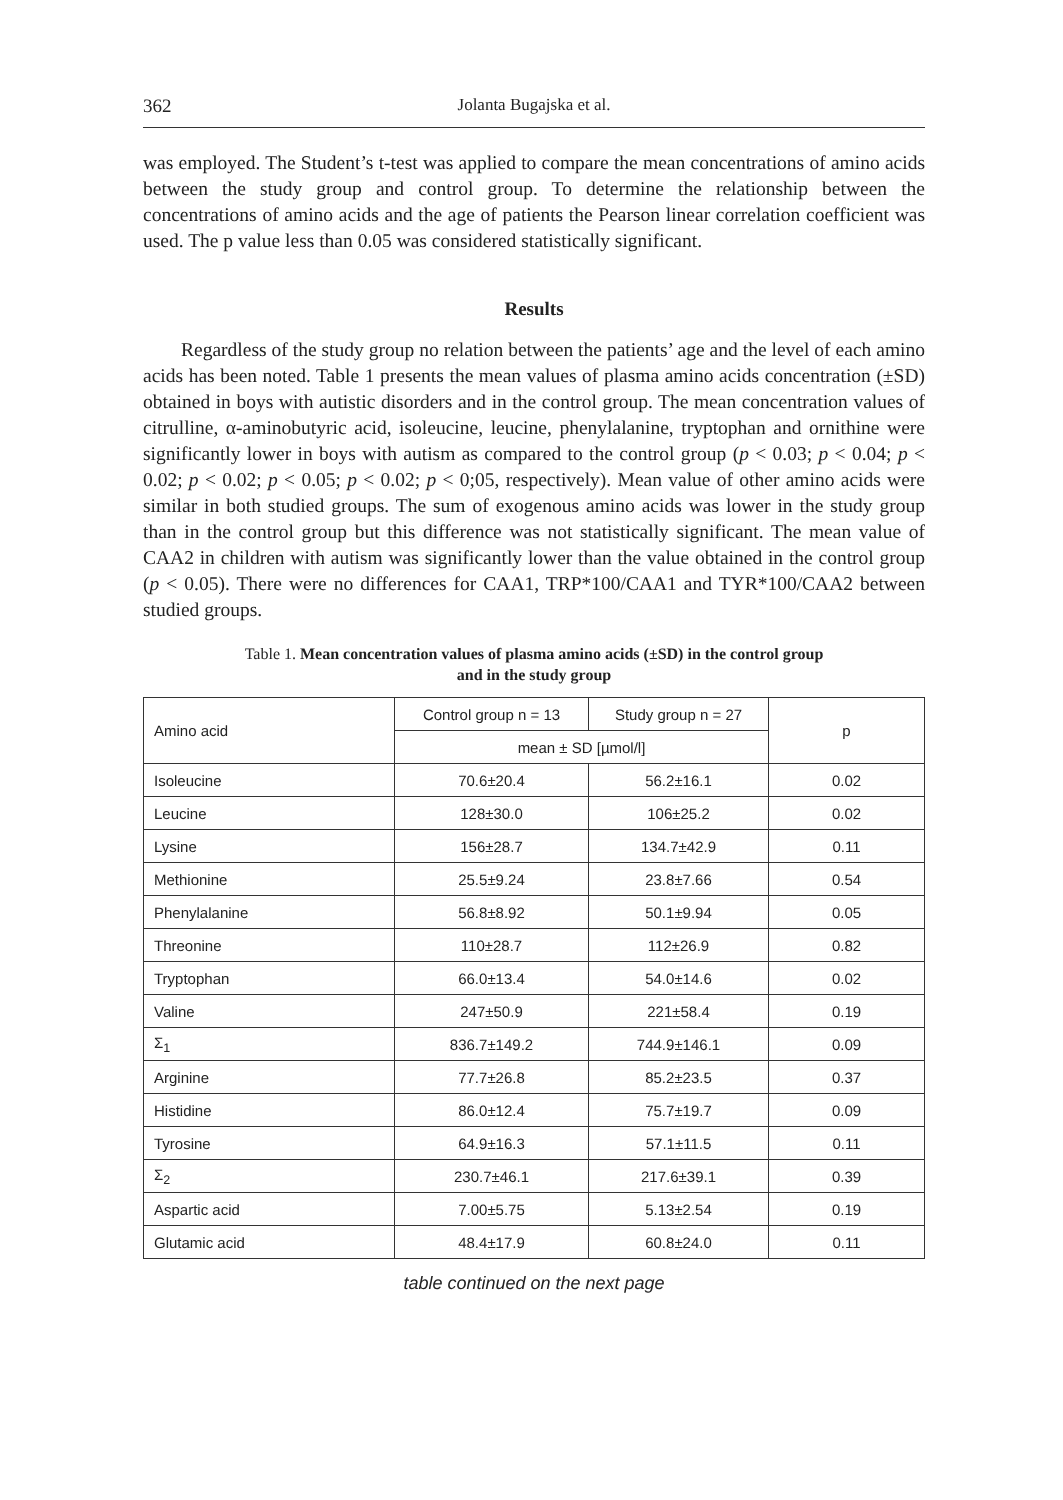362 Jolanta Bugajska et al.
was employed. The Student’s t-test was applied to compare the mean concentrations of amino acids between the study group and control group. To determine the relationship between the concentrations of amino acids and the age of patients the Pearson linear correlation coefficient was used. The p value less than 0.05 was considered statistically significant.
Results
Regardless of the study group no relation between the patients’ age and the level of each amino acids has been noted. Table 1 presents the mean values of plasma amino acids concentration (±SD) obtained in boys with autistic disorders and in the control group. The mean concentration values of citrulline, α-aminobutyric acid, isoleucine, leucine, phenylalanine, tryptophan and ornithine were significantly lower in boys with autism as compared to the control group (p < 0.03; p < 0.04; p < 0.02; p < 0.02; p < 0.05; p < 0.02; p < 0;05, respectively). Mean value of other amino acids were similar in both studied groups. The sum of exogenous amino acids was lower in the study group than in the control group but this difference was not statistically significant. The mean value of CAA2 in children with autism was significantly lower than the value obtained in the control group (p < 0.05). There were no differences for CAA1, TRP*100/CAA1 and TYR*100/CAA2 between studied groups.
Table 1. Mean concentration values of plasma amino acids (±SD) in the control group
and in the study group
| Amino acid | Control group n = 13 | Study group n = 27 | p |
| --- | --- | --- | --- |
| | mean ± SD [µmol/l] | | |
| Isoleucine | 70.6±20.4 | 56.2±16.1 | 0.02 |
| Leucine | 128±30.0 | 106±25.2 | 0.02 |
| Lysine | 156±28.7 | 134.7±42.9 | 0.11 |
| Methionine | 25.5±9.24 | 23.8±7.66 | 0.54 |
| Phenylalanine | 56.8±8.92 | 50.1±9.94 | 0.05 |
| Threonine | 110±28.7 | 112±26.9 | 0.82 |
| Tryptophan | 66.0±13.4 | 54.0±14.6 | 0.02 |
| Valine | 247±50.9 | 221±58.4 | 0.19 |
| Σ<sub>1</sub> | 836.7±149.2 | 744.9±146.1 | 0.09 |
| Arginine | 77.7±26.8 | 85.2±23.5 | 0.37 |
| Histidine | 86.0±12.4 | 75.7±19.7 | 0.09 |
| Tyrosine | 64.9±16.3 | 57.1±11.5 | 0.11 |
| Σ<sub>2</sub> | 230.7±46.1 | 217.6±39.1 | 0.39 |
| Aspartic acid | 7.00±5.75 | 5.13±2.54 | 0.19 |
| Glutamic acid | 48.4±17.9 | 60.8±24.0 | 0.11 |
table continued on the next page